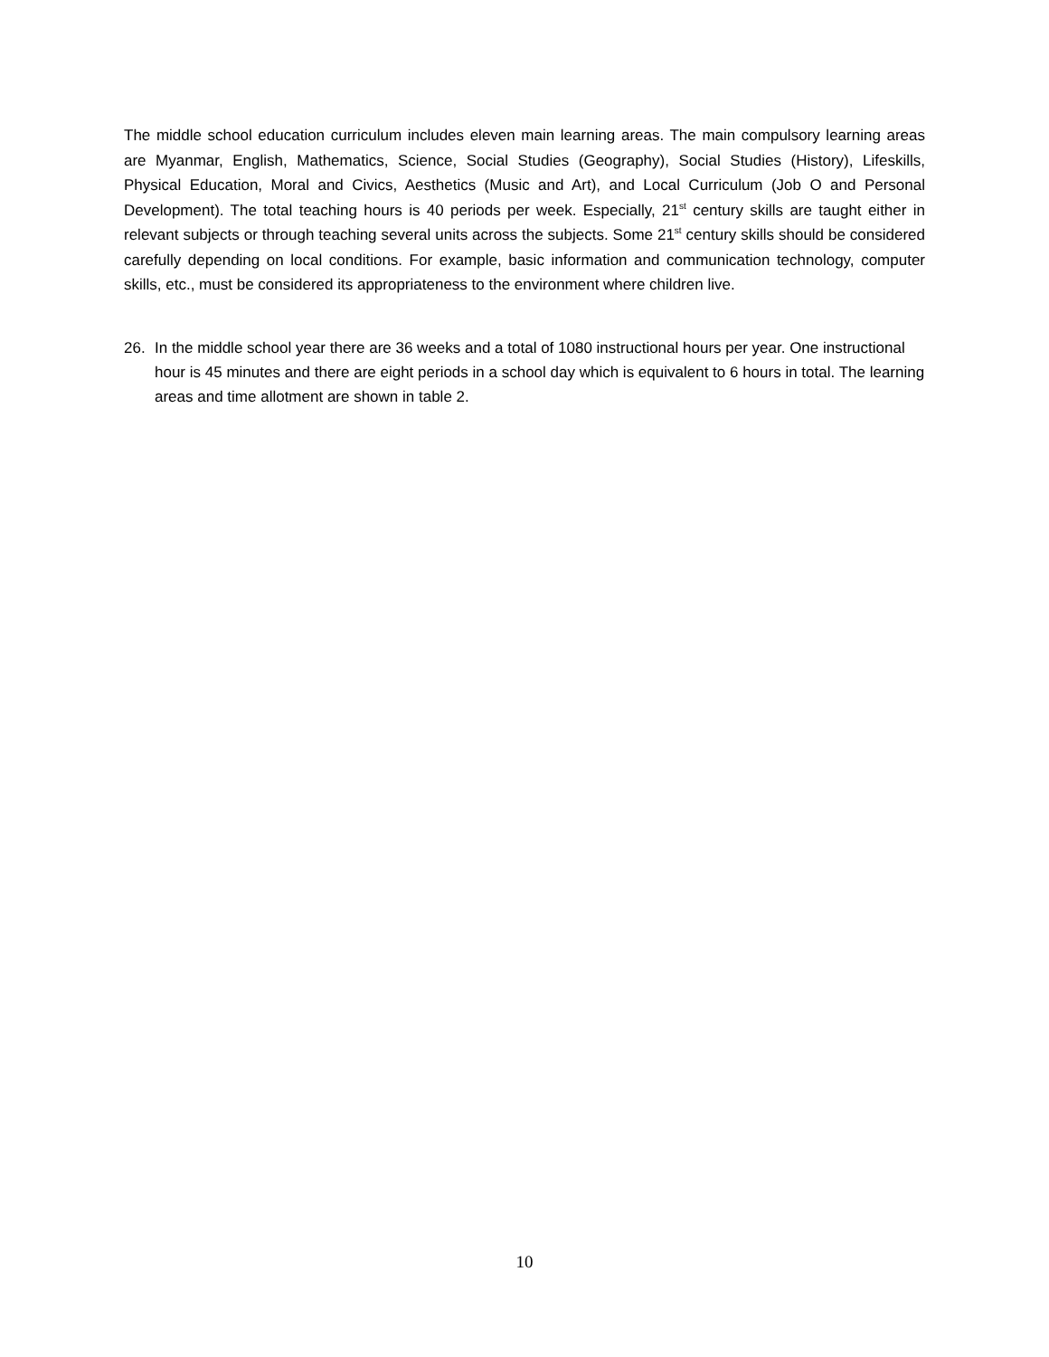The middle school education curriculum includes eleven main learning areas. The main compulsory learning areas are Myanmar, English, Mathematics, Science, Social Studies (Geography), Social Studies (History), Lifeskills, Physical Education, Moral and Civics, Aesthetics (Music and Art), and Local Curriculum (Job O and Personal Development). The total teaching hours is 40 periods per week. Especially, 21<sup>st</sup> century skills are taught either in relevant subjects or through teaching several units across the subjects. Some 21<sup>st</sup> century skills should be considered carefully depending on local conditions. For example, basic information and communication technology, computer skills, etc., must be considered its appropriateness to the environment where children live.
26. In the middle school year there are 36 weeks and a total of 1080 instructional hours per year. One instructional hour is 45 minutes and there are eight periods in a school day which is equivalent to 6 hours in total. The learning areas and time allotment are shown in table 2.
10